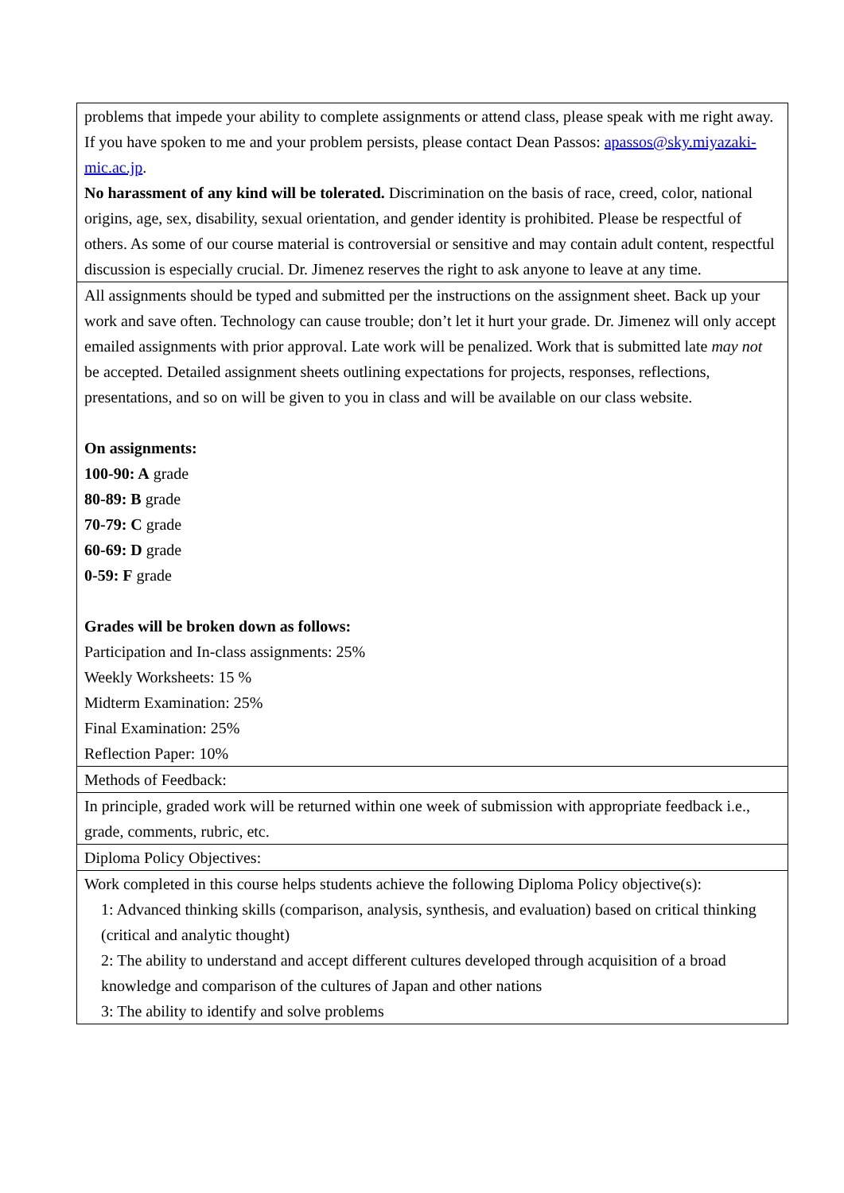| problems that impede your ability to complete assignments or attend class, please speak with me right away. If you have spoken to me and your problem persists, please contact Dean Passos: apassos@sky.miyazaki-mic.ac.jp . No harassment of any kind will be tolerated. Discrimination on the basis of race, creed, color, national origins, age, sex, disability, sexual orientation, and gender identity is prohibited. Please be respectful of others. As some of our course material is controversial or sensitive and may contain adult content, respectful discussion is especially crucial. Dr. Jimenez reserves the right to ask anyone to leave at any time. |
| All assignments should be typed and submitted per the instructions on the assignment sheet. Back up your work and save often. Technology can cause trouble; don’t let it hurt your grade. Dr. Jimenez will only accept emailed assignments with prior approval. Late work will be penalized. Work that is submitted late may not be accepted. Detailed assignment sheets outlining expectations for projects, responses, reflections, presentations, and so on will be given to you in class and will be available on our class website. On assignments: 100-90: A grade 80-89: B grade 70-79: C grade 60-69: D grade 0-59: F grade Grades will be broken down as follows: Participation and In-class assignments: 25% Weekly Worksheets: 15 % Midterm Examination: 25% Final Examination: 25% Reflection Paper: 10% |
| Methods of Feedback: |
| In principle, graded work will be returned within one week of submission with appropriate feedback i.e., grade, comments, rubric, etc. |
| Diploma Policy Objectives: |
| Work completed in this course helps students achieve the following Diploma Policy objective(s): 1: Advanced thinking skills (comparison, analysis, synthesis, and evaluation) based on critical thinking (critical and analytic thought) 2: The ability to understand and accept different cultures developed through acquisition of a broad knowledge and comparison of the cultures of Japan and other nations 3: The ability to identify and solve problems |